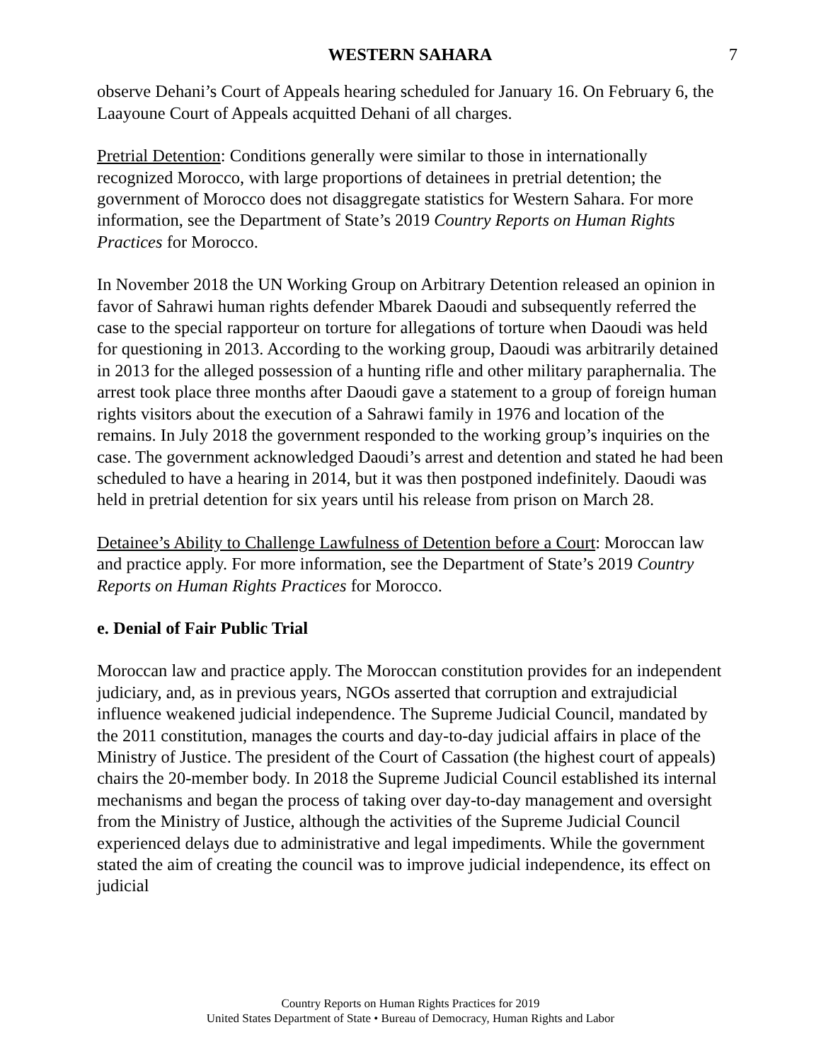WESTERN SAHARA 7
observe Dehani’s Court of Appeals hearing scheduled for January 16. On February 6, the Laayoune Court of Appeals acquitted Dehani of all charges.
Pretrial Detention: Conditions generally were similar to those in internationally recognized Morocco, with large proportions of detainees in pretrial detention; the government of Morocco does not disaggregate statistics for Western Sahara. For more information, see the Department of State’s 2019 Country Reports on Human Rights Practices for Morocco.
In November 2018 the UN Working Group on Arbitrary Detention released an opinion in favor of Sahrawi human rights defender Mbarek Daoudi and subsequently referred the case to the special rapporteur on torture for allegations of torture when Daoudi was held for questioning in 2013. According to the working group, Daoudi was arbitrarily detained in 2013 for the alleged possession of a hunting rifle and other military paraphernalia. The arrest took place three months after Daoudi gave a statement to a group of foreign human rights visitors about the execution of a Sahrawi family in 1976 and location of the remains. In July 2018 the government responded to the working group’s inquiries on the case. The government acknowledged Daoudi’s arrest and detention and stated he had been scheduled to have a hearing in 2014, but it was then postponed indefinitely. Daoudi was held in pretrial detention for six years until his release from prison on March 28.
Detainee’s Ability to Challenge Lawfulness of Detention before a Court: Moroccan law and practice apply. For more information, see the Department of State’s 2019 Country Reports on Human Rights Practices for Morocco.
e. Denial of Fair Public Trial
Moroccan law and practice apply. The Moroccan constitution provides for an independent judiciary, and, as in previous years, NGOs asserted that corruption and extrajudicial influence weakened judicial independence. The Supreme Judicial Council, mandated by the 2011 constitution, manages the courts and day-to-day judicial affairs in place of the Ministry of Justice. The president of the Court of Cassation (the highest court of appeals) chairs the 20-member body. In 2018 the Supreme Judicial Council established its internal mechanisms and began the process of taking over day-to-day management and oversight from the Ministry of Justice, although the activities of the Supreme Judicial Council experienced delays due to administrative and legal impediments. While the government stated the aim of creating the council was to improve judicial independence, its effect on judicial
Country Reports on Human Rights Practices for 2019
United States Department of State • Bureau of Democracy, Human Rights and Labor